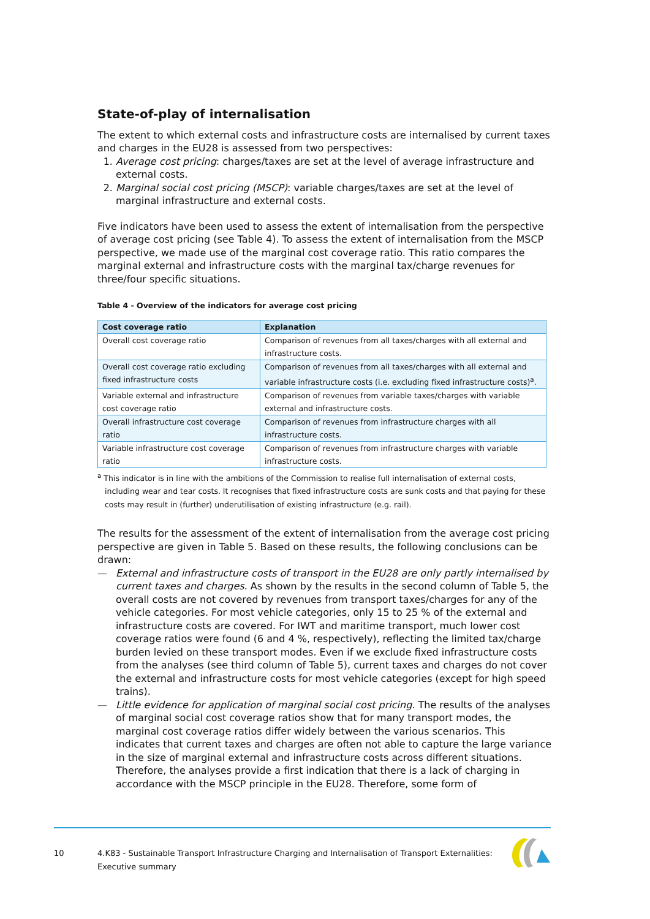State-of-play of internalisation
The extent to which external costs and infrastructure costs are internalised by current taxes and charges in the EU28 is assessed from two perspectives:
1. Average cost pricing: charges/taxes are set at the level of average infrastructure and external costs.
2. Marginal social cost pricing (MSCP): variable charges/taxes are set at the level of marginal infrastructure and external costs.
Five indicators have been used to assess the extent of internalisation from the perspective of average cost pricing (see Table 4). To assess the extent of internalisation from the MSCP perspective, we made use of the marginal cost coverage ratio. This ratio compares the marginal external and infrastructure costs with the marginal tax/charge revenues for three/four specific situations.
Table 4 - Overview of the indicators for average cost pricing
| Cost coverage ratio | Explanation |
| --- | --- |
| Overall cost coverage ratio | Comparison of revenues from all taxes/charges with all external and infrastructure costs. |
| Overall cost coverage ratio excluding fixed infrastructure costs | Comparison of revenues from all taxes/charges with all external and variable infrastructure costs (i.e. excluding fixed infrastructure costs)<sup>a</sup>. |
| Variable external and infrastructure cost coverage ratio | Comparison of revenues from variable taxes/charges with variable external and infrastructure costs. |
| Overall infrastructure cost coverage ratio | Comparison of revenues from infrastructure charges with all infrastructure costs. |
| Variable infrastructure cost coverage ratio | Comparison of revenues from infrastructure charges with variable infrastructure costs. |
<sup>a</sup> This indicator is in line with the ambitions of the Commission to realise full internalisation of external costs, including wear and tear costs. It recognises that fixed infrastructure costs are sunk costs and that paying for these costs may result in (further) underutilisation of existing infrastructure (e.g. rail).
The results for the assessment of the extent of internalisation from the average cost pricing perspective are given in Table 5. Based on these results, the following conclusions can be drawn:
— External and infrastructure costs of transport in the EU28 are only partly internalised by current taxes and charges. As shown by the results in the second column of Table 5, the overall costs are not covered by revenues from transport taxes/charges for any of the vehicle categories. For most vehicle categories, only 15 to 25 % of the external and infrastructure costs are covered. For IWT and maritime transport, much lower cost coverage ratios were found (6 and 4 %, respectively), reflecting the limited tax/charge burden levied on these transport modes. Even if we exclude fixed infrastructure costs from the analyses (see third column of Table 5), current taxes and charges do not cover the external and infrastructure costs for most vehicle categories (except for high speed trains).
— Little evidence for application of marginal social cost pricing. The results of the analyses of marginal social cost coverage ratios show that for many transport modes, the marginal cost coverage ratios differ widely between the various scenarios. This indicates that current taxes and charges are often not able to capture the large variance in the size of marginal external and infrastructure costs across different situations. Therefore, the analyses provide a first indication that there is a lack of charging in accordance with the MSCP principle in the EU28. Therefore, some form of
10
4.K83 - Sustainable Transport Infrastructure Charging and Internalisation of Transport Externalities: Executive summary